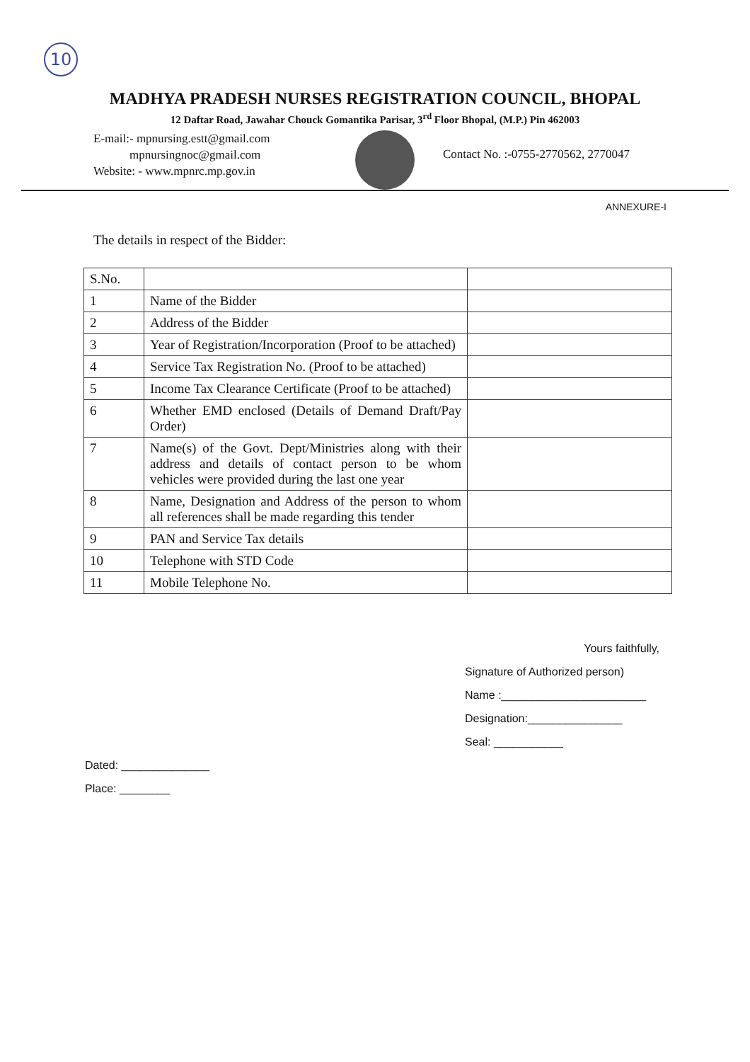10
MADHYA PRADESH NURSES REGISTRATION COUNCIL, BHOPAL
12 Daftar Road, Jawahar Chouck Gomantika Parisar, 3<sup>rd</sup> Floor Bhopal, (M.P.) Pin 462003
E-mail:- mpnursing.estt@gmail.com
mpnursingnoc@gmail.com
Website: - www.mpnrc.mp.gov.in
Contact No. :-0755-2770562, 2770047
ANNEXURE-I
The details in respect of the Bidder:
| S.No. | | |
| 1 | Name of the Bidder | |
| 2 | Address of the Bidder | |
| 3 | Year of Registration/Incorporation (Proof to be attached) | |
| 4 | Service Tax Registration No. (Proof to be attached) | |
| 5 | Income Tax Clearance Certificate (Proof to be attached) | |
| 6 | Whether EMD enclosed (Details of Demand Draft/Pay Order) | |
| 7 | Name(s) of the Govt. Dept/Ministries along with their address and details of contact person to be whom vehicles were provided during the last one year | |
| 8 | Name, Designation and Address of the person to whom all references shall be made regarding this tender | |
| 9 | PAN and Service Tax details | |
| 10 | Telephone with STD Code | |
| 11 | Mobile Telephone No. | |
Yours faithfully,
Signature of Authorized person)
Name :_______________________
Designation:_______________
Seal: ___________
Dated: ______________
Place: ________